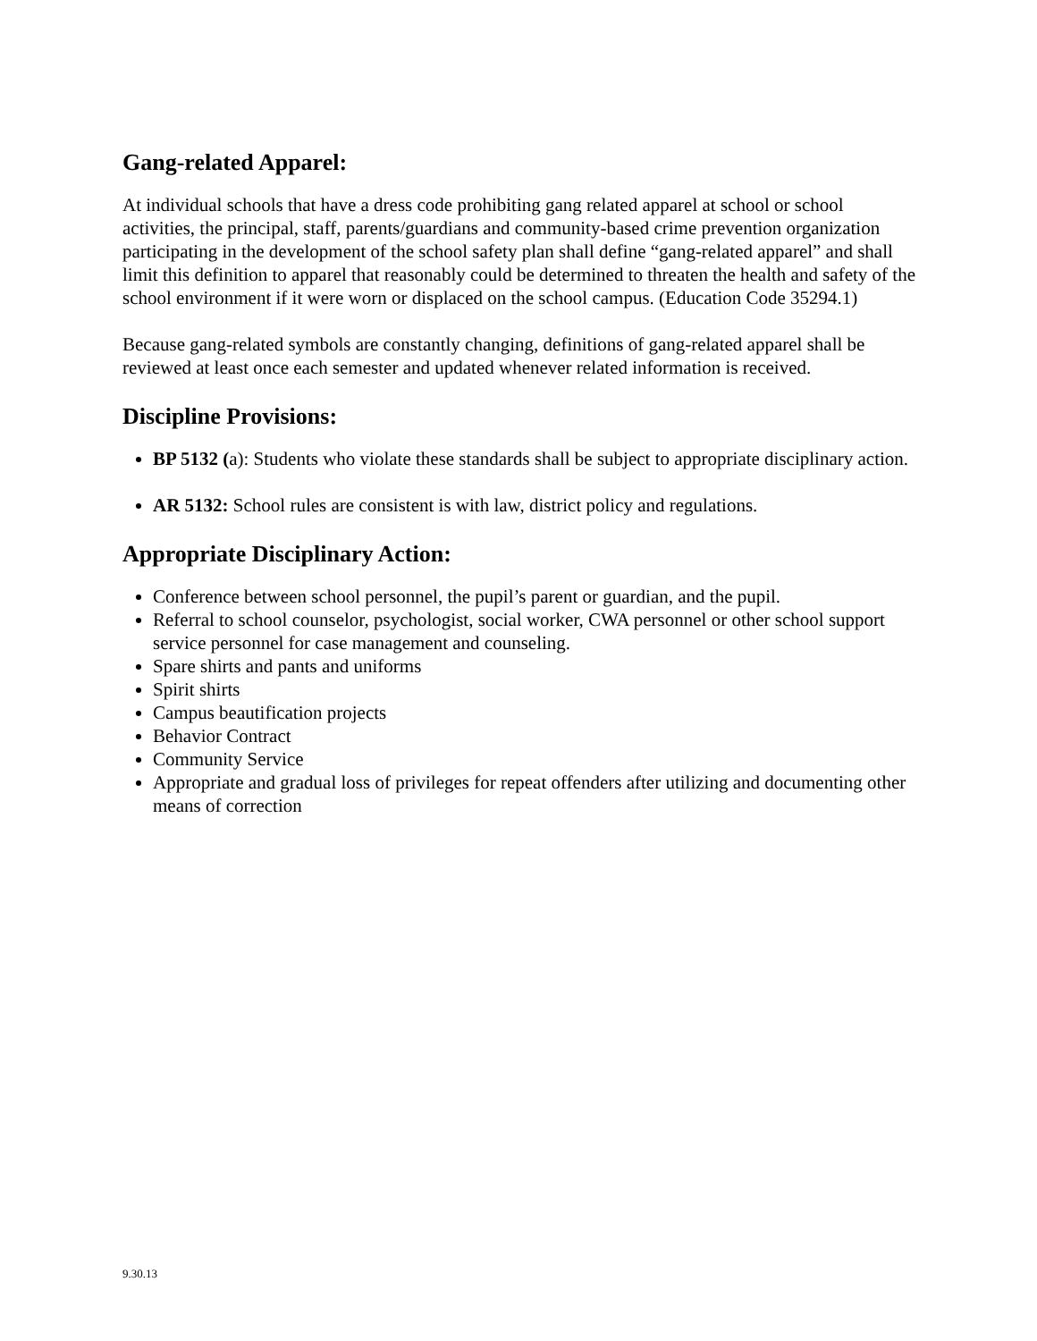Gang-related Apparel:
At individual schools that have a dress code prohibiting gang related apparel at school or school activities, the principal, staff, parents/guardians and community-based crime prevention organization participating in the development of the school safety plan shall define “gang-related apparel” and shall limit this definition to apparel that reasonably could be determined to threaten the health and safety of the school environment if it were worn or displaced on the school campus. (Education Code 35294.1)
Because gang-related symbols are constantly changing, definitions of gang-related apparel shall be reviewed at least once each semester and updated whenever related information is received.
Discipline Provisions:
BP 5132 (a): Students who violate these standards shall be subject to appropriate disciplinary action.
AR 5132: School rules are consistent is with law, district policy and regulations.
Appropriate Disciplinary Action:
Conference between school personnel, the pupil’s parent or guardian, and the pupil.
Referral to school counselor, psychologist, social worker, CWA personnel or other school support service personnel for case management and counseling.
Spare shirts and pants and uniforms
Spirit shirts
Campus beautification projects
Behavior Contract
Community Service
Appropriate and gradual loss of privileges for repeat offenders after utilizing and documenting other means of correction
9.30.13